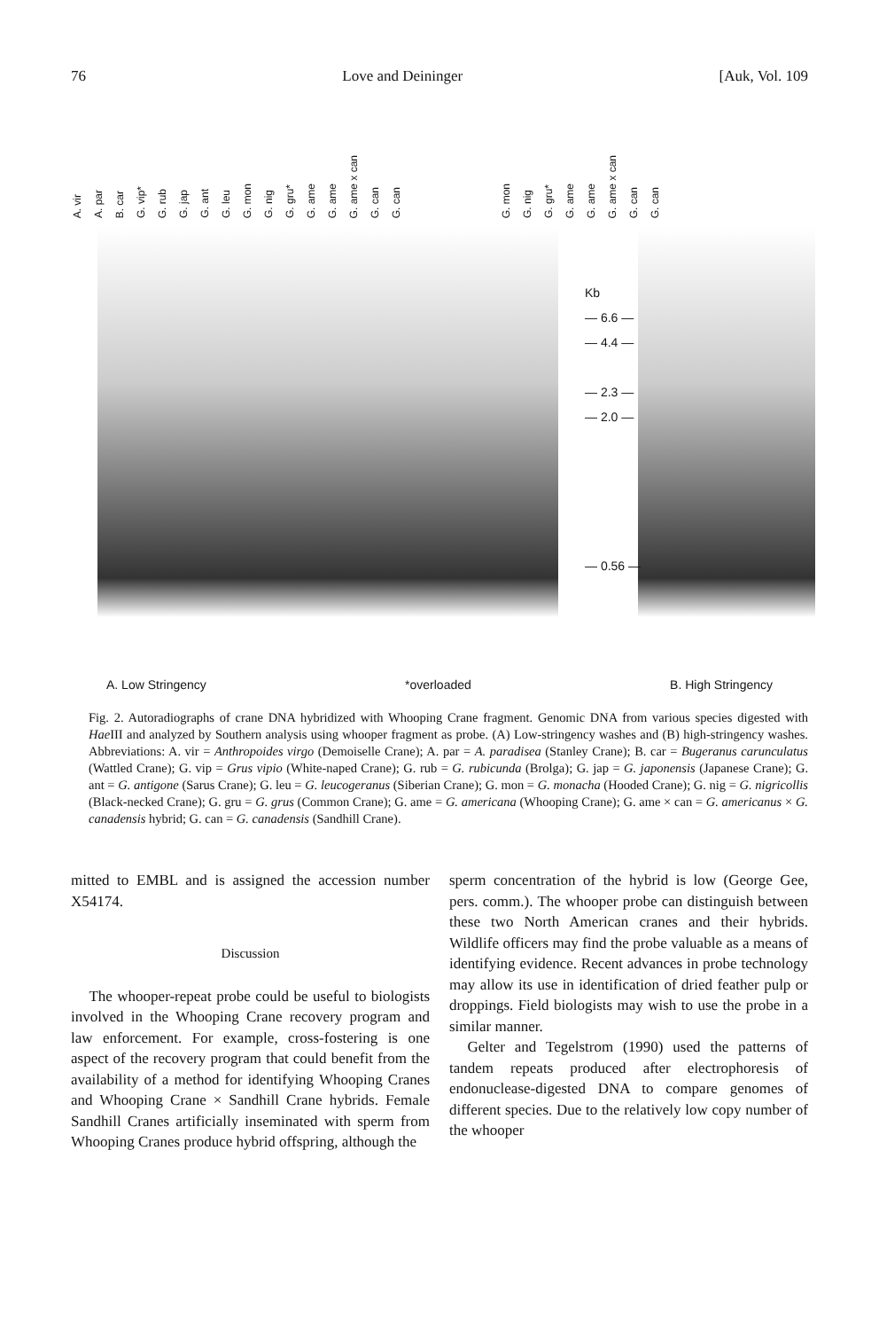76 Love and Deininger [Auk, Vol. 109
A. vir A. par B. car G. vip* G. rub G. jap G. ant G. leu G. mon G. nig G. gru* G. ame G. ame G. ame x can G. can G. can G. mon G. nig G. gru* G. ame G. ame G. ame x can G. can G. can
Kb
— 6.6 —
— 4.4 —
— 2.3 —
— 2.0 —
— 0.56 —
A. Low Stringency *overloaded B. High Stringency
Fig. 2. Autoradiographs of crane DNA hybridized with Whooping Crane fragment. Genomic DNA from various species digested with Hae III and analyzed by Southern analysis using whooper fragment as probe. (A) Low-stringency washes and (B) high-stringency washes. Abbreviations: A. vir = Anthropoides virgo (Demoiselle Crane); A. par = A. paradisea (Stanley Crane); B. car = Bugeranus carunculatus (Wattled Crane); G. vip = Grus vipio (White-naped Crane); G. rub = G. rubicunda (Brolga); G. jap = G. japonensis (Japanese Crane); G. ant = G. antigone (Sarus Crane); G. leu = G. leucogeranus (Siberian Crane); G. mon = G. monacha (Hooded Crane); G. nig = G. nigricollis (Black-necked Crane); G. gru = G. grus (Common Crane); G. ame = G. americana (Whooping Crane); G. ame × can = G. americanus × G. canadensis hybrid; G. can = G. canadensis (Sandhill Crane).
mitted to EMBL and is assigned the accession number X54174.
Discussion
The whooper-repeat probe could be useful to biologists involved in the Whooping Crane recovery program and law enforcement. For example, cross-fostering is one aspect of the recovery program that could benefit from the availability of a method for identifying Whooping Cranes and Whooping Crane × Sandhill Crane hybrids. Female Sandhill Cranes artificially inseminated with sperm from Whooping Cranes produce hybrid offspring, although the
sperm concentration of the hybrid is low (George Gee, pers. comm.). The whooper probe can distinguish between these two North American cranes and their hybrids. Wildlife officers may find the probe valuable as a means of identifying evidence. Recent advances in probe technology may allow its use in identification of dried feather pulp or droppings. Field biologists may wish to use the probe in a similar manner.
Gelter and Tegelstrom (1990) used the patterns of tandem repeats produced after electrophoresis of endonuclease-digested DNA to compare genomes of different species. Due to the relatively low copy number of the whooper